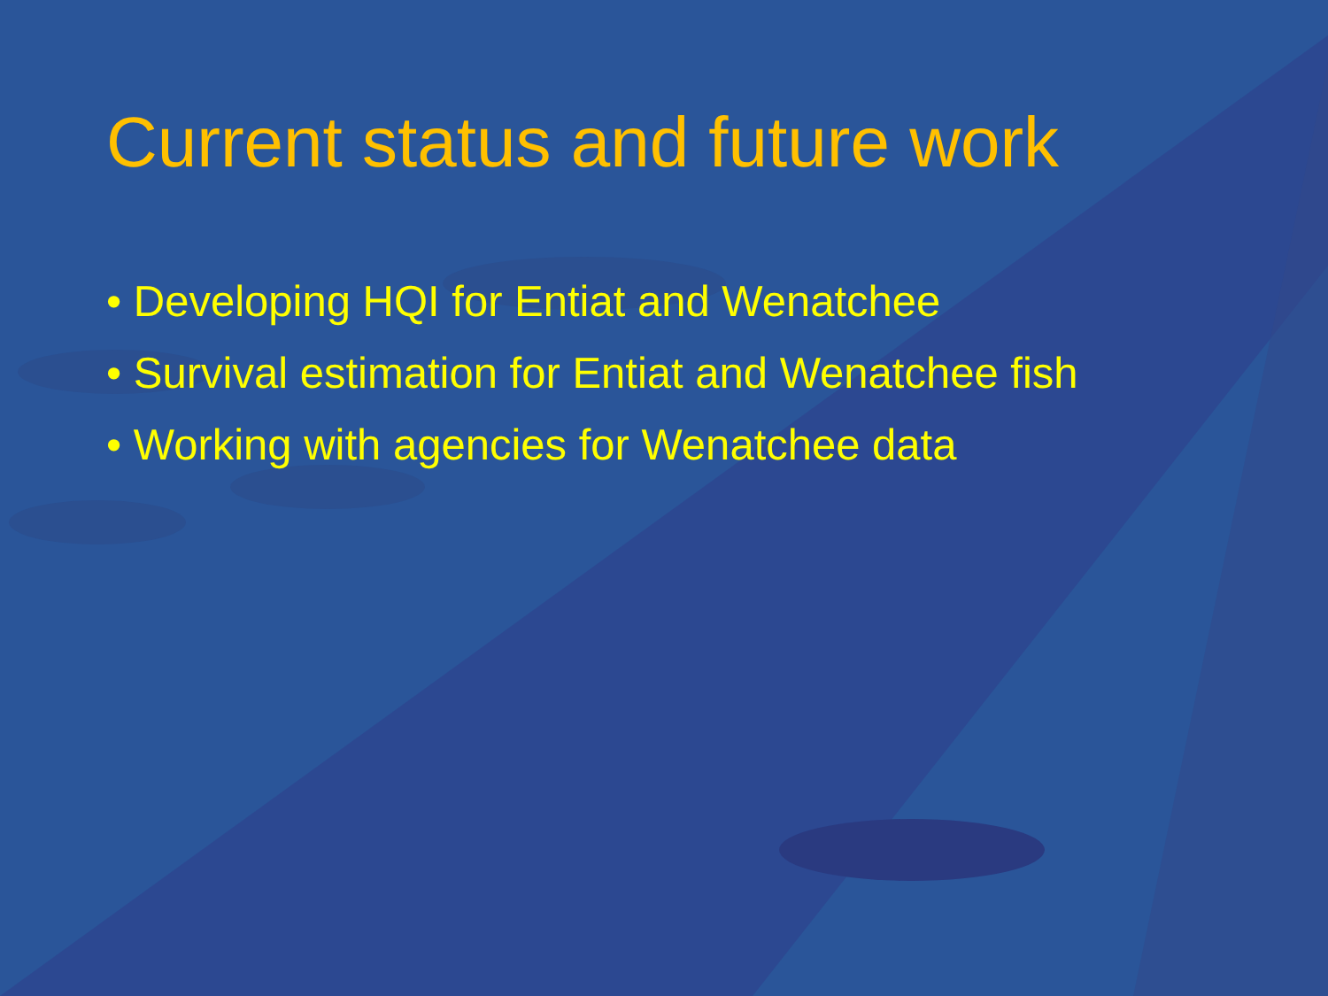Current status and future work
• Developing HQI for Entiat and Wenatchee
• Survival estimation for Entiat and Wenatchee fish
• Working with agencies for Wenatchee data